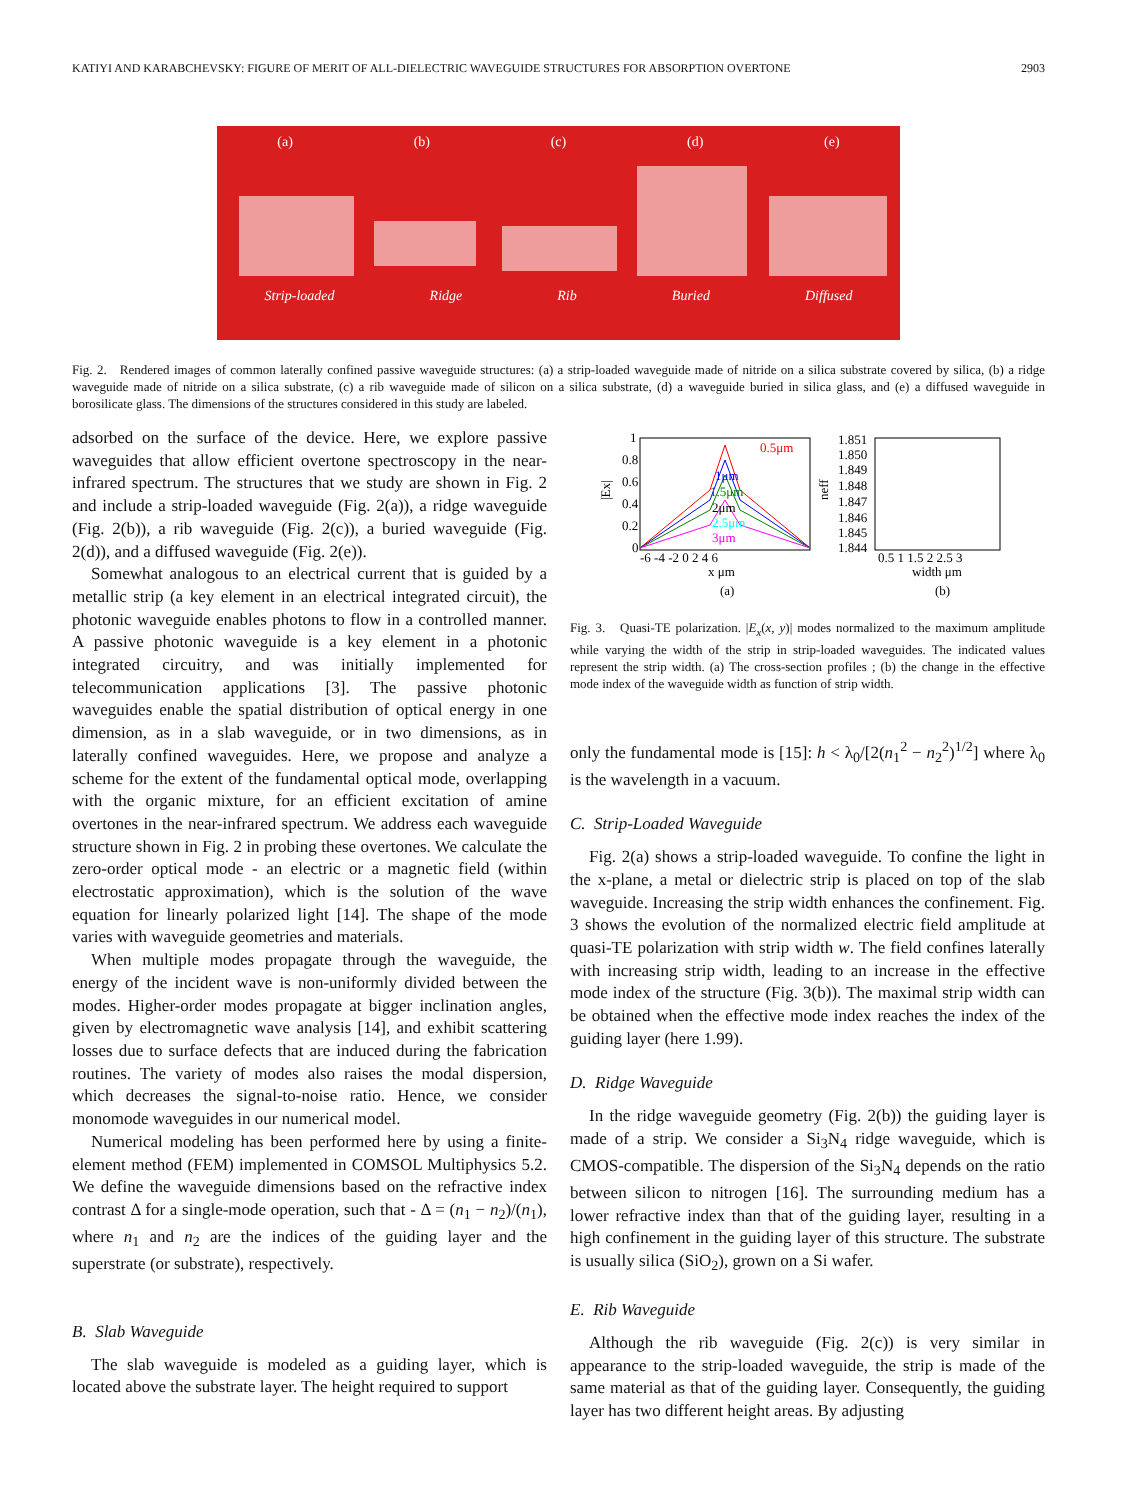KATIYI AND KARABCHEVSKY: FIGURE OF MERIT OF ALL-DIELECTRIC WAVEGUIDE STRUCTURES FOR ABSORPTION OVERTONE 2903
(a) (b) (c) (d) (e)
Strip-loaded Ridge Rib Buried Diffused
Fig. 2. Rendered images of common laterally confined passive waveguide structures: (a) a strip-loaded waveguide made of nitride on a silica substrate covered by silica, (b) a ridge waveguide made of nitride on a silica substrate, (c) a rib waveguide made of silicon on a silica substrate, (d) a waveguide buried in silica glass, and (e) a diffused waveguide in borosilicate glass. The dimensions of the structures considered in this study are labeled.
adsorbed on the surface of the device. Here, we explore passive waveguides that allow efficient overtone spectroscopy in the near-infrared spectrum. The structures that we study are shown in Fig. 2 and include a strip-loaded waveguide (Fig. 2(a)), a ridge waveguide (Fig. 2(b)), a rib waveguide (Fig. 2(c)), a buried waveguide (Fig. 2(d)), and a diffused waveguide (Fig. 2(e)).
Somewhat analogous to an electrical current that is guided by a metallic strip (a key element in an electrical integrated circuit), the photonic waveguide enables photons to flow in a controlled manner. A passive photonic waveguide is a key element in a photonic integrated circuitry, and was initially implemented for telecommunication applications [3]. The passive photonic waveguides enable the spatial distribution of optical energy in one dimension, as in a slab waveguide, or in two dimensions, as in laterally confined waveguides. Here, we propose and analyze a scheme for the extent of the fundamental optical mode, overlapping with the organic mixture, for an efficient excitation of amine overtones in the near-infrared spectrum. We address each waveguide structure shown in Fig. 2 in probing these overtones. We calculate the zero-order optical mode - an electric or a magnetic field (within electrostatic approximation), which is the solution of the wave equation for linearly polarized light [14]. The shape of the mode varies with waveguide geometries and materials.
When multiple modes propagate through the waveguide, the energy of the incident wave is non-uniformly divided between the modes. Higher-order modes propagate at bigger inclination angles, given by electromagnetic wave analysis [14], and exhibit scattering losses due to surface defects that are induced during the fabrication routines. The variety of modes also raises the modal dispersion, which decreases the signal-to-noise ratio. Hence, we consider monomode waveguides in our numerical model.
Numerical modeling has been performed here by using a finite-element method (FEM) implemented in COMSOL Multiphysics 5.2. We define the waveguide dimensions based on the refractive index contrast Δ for a single-mode operation, such that - Δ = (n<sub>1</sub> − n<sub>2</sub>)/(n<sub>1</sub>), where n<sub>1</sub> and n<sub>2</sub> are the indices of the guiding layer and the superstrate (or substrate), respectively.
B. Slab Waveguide
The slab waveguide is modeled as a guiding layer, which is located above the substrate layer. The height required to support
0.5μm
1μm
1.5μm
2μm
2.5μm
3μm
1
0.8
0.6
0.4
0.2
0
|Ex|
-6 -4 -2 0 2 4 6
x μm
(a)
1.851
1.850
1.849
1.848
1.847
1.846
1.845
1.844
neff
0.5 1 1.5 2 2.5 3
width μm
(b)
Fig. 3. Quasi-TE polarization. |E<sub>x</sub>(x, y)| modes normalized to the maximum amplitude while varying the width of the strip in strip-loaded waveguides. The indicated values represent the strip width. (a) The cross-section profiles ; (b) the change in the effective mode index of the waveguide width as function of strip width.
only the fundamental mode is [15]: h < λ<sub>0</sub>/[2(n<sub>1</sub><sup>2</sup> − n<sub>2</sub><sup>2</sup>)<sup>1/2</sup>] where λ<sub>0</sub> is the wavelength in a vacuum.
C. Strip-Loaded Waveguide
Fig. 2(a) shows a strip-loaded waveguide. To confine the light in the x-plane, a metal or dielectric strip is placed on top of the slab waveguide. Increasing the strip width enhances the confinement. Fig. 3 shows the evolution of the normalized electric field amplitude at quasi-TE polarization with strip width w. The field confines laterally with increasing strip width, leading to an increase in the effective mode index of the structure (Fig. 3(b)). The maximal strip width can be obtained when the effective mode index reaches the index of the guiding layer (here 1.99).
D. Ridge Waveguide
In the ridge waveguide geometry (Fig. 2(b)) the guiding layer is made of a strip. We consider a Si<sub>3</sub>N<sub>4</sub> ridge waveguide, which is CMOS-compatible. The dispersion of the Si<sub>3</sub>N<sub>4</sub> depends on the ratio between silicon to nitrogen [16]. The surrounding medium has a lower refractive index than that of the guiding layer, resulting in a high confinement in the guiding layer of this structure. The substrate is usually silica (SiO<sub>2</sub>), grown on a Si wafer.
E. Rib Waveguide
Although the rib waveguide (Fig. 2(c)) is very similar in appearance to the strip-loaded waveguide, the strip is made of the same material as that of the guiding layer. Consequently, the guiding layer has two different height areas. By adjusting